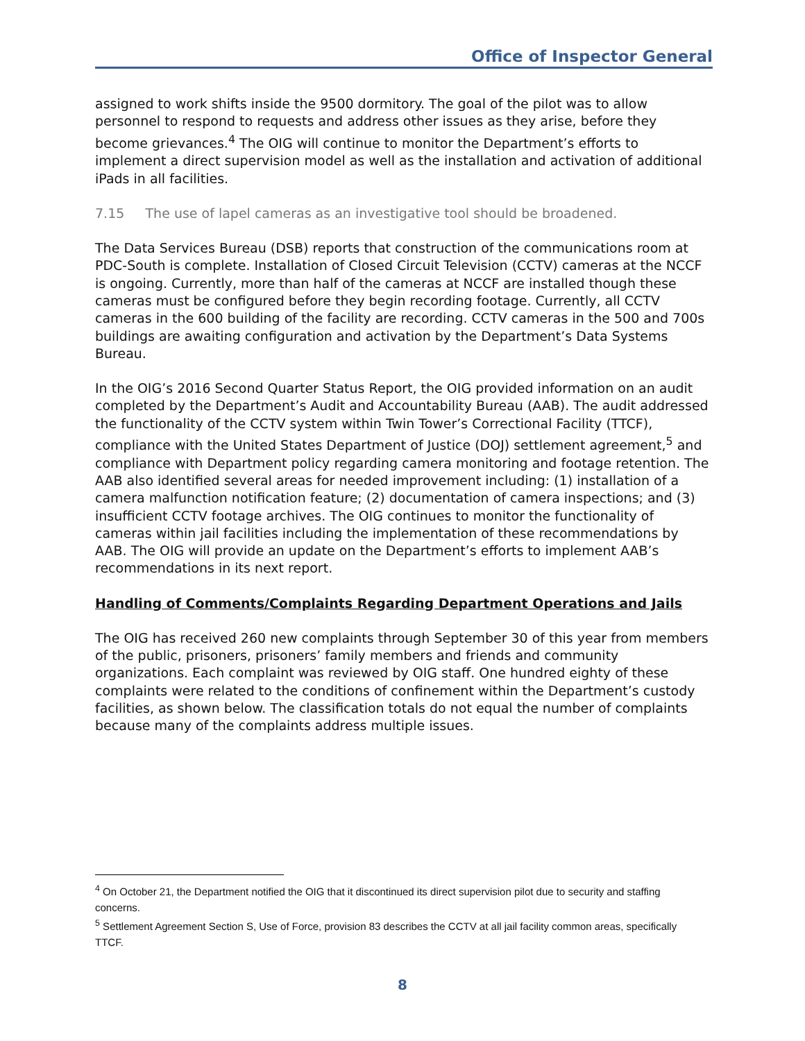Office of Inspector General
assigned to work shifts inside the 9500 dormitory. The goal of the pilot was to allow personnel to respond to requests and address other issues as they arise, before they become grievances.<sup>4</sup> The OIG will continue to monitor the Department’s efforts to implement a direct supervision model as well as the installation and activation of additional iPads in all facilities.
7.15 The use of lapel cameras as an investigative tool should be broadened.
The Data Services Bureau (DSB) reports that construction of the communications room at PDC-South is complete. Installation of Closed Circuit Television (CCTV) cameras at the NCCF is ongoing. Currently, more than half of the cameras at NCCF are installed though these cameras must be configured before they begin recording footage. Currently, all CCTV cameras in the 600 building of the facility are recording. CCTV cameras in the 500 and 700s buildings are awaiting configuration and activation by the Department’s Data Systems Bureau.
In the OIG’s 2016 Second Quarter Status Report, the OIG provided information on an audit completed by the Department’s Audit and Accountability Bureau (AAB). The audit addressed the functionality of the CCTV system within Twin Tower’s Correctional Facility (TTCF), compliance with the United States Department of Justice (DOJ) settlement agreement,<sup>5</sup> and compliance with Department policy regarding camera monitoring and footage retention. The AAB also identified several areas for needed improvement including: (1) installation of a camera malfunction notification feature; (2) documentation of camera inspections; and (3) insufficient CCTV footage archives. The OIG continues to monitor the functionality of cameras within jail facilities including the implementation of these recommendations by AAB. The OIG will provide an update on the Department’s efforts to implement AAB’s recommendations in its next report.
Handling of Comments/Complaints Regarding Department Operations and Jails
The OIG has received 260 new complaints through September 30 of this year from members of the public, prisoners, prisoners’ family members and friends and community organizations. Each complaint was reviewed by OIG staff. One hundred eighty of these complaints were related to the conditions of confinement within the Department’s custody facilities, as shown below. The classification totals do not equal the number of complaints because many of the complaints address multiple issues.
<sup>4</sup> On October 21, the Department notified the OIG that it discontinued its direct supervision pilot due to security and staffing concerns.
<sup>5</sup> Settlement Agreement Section S, Use of Force, provision 83 describes the CCTV at all jail facility common areas, specifically TTCF.
8